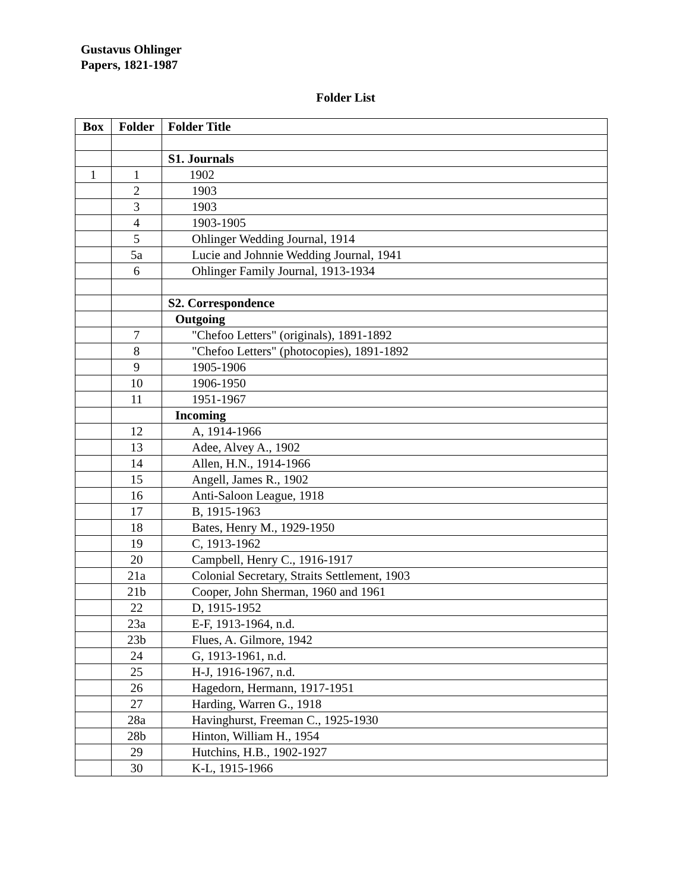Gustavus Ohlinger
Papers, 1821-1987
Folder List
| Box | Folder | Folder Title |
| --- | --- | --- |
| | | S1. Journals |
| 1 | 1 | 1902 |
| | 2 | 1903 |
| | 3 | 1903 |
| | 4 | 1903-1905 |
| | 5 | Ohlinger Wedding Journal, 1914 |
| | 5a | Lucie and Johnnie Wedding Journal, 1941 |
| | 6 | Ohlinger Family Journal, 1913-1934 |
| | | S2. Correspondence |
| | | Outgoing |
| | 7 | "Chefoo Letters" (originals), 1891-1892 |
| | 8 | "Chefoo Letters" (photocopies), 1891-1892 |
| | 9 | 1905-1906 |
| | 10 | 1906-1950 |
| | 11 | 1951-1967 |
| | | Incoming |
| | 12 | A, 1914-1966 |
| | 13 | Adee, Alvey A., 1902 |
| | 14 | Allen, H.N., 1914-1966 |
| | 15 | Angell, James R., 1902 |
| | 16 | Anti-Saloon League, 1918 |
| | 17 | B, 1915-1963 |
| | 18 | Bates, Henry M., 1929-1950 |
| | 19 | C, 1913-1962 |
| | 20 | Campbell, Henry C., 1916-1917 |
| | 21a | Colonial Secretary, Straits Settlement, 1903 |
| | 21b | Cooper, John Sherman, 1960 and 1961 |
| | 22 | D, 1915-1952 |
| | 23a | E-F, 1913-1964, n.d. |
| | 23b | Flues, A. Gilmore, 1942 |
| | 24 | G, 1913-1961, n.d. |
| | 25 | H-J, 1916-1967, n.d. |
| | 26 | Hagedorn, Hermann, 1917-1951 |
| | 27 | Harding, Warren G., 1918 |
| | 28a | Havinghurst, Freeman C., 1925-1930 |
| | 28b | Hinton, William H., 1954 |
| | 29 | Hutchins, H.B., 1902-1927 |
| | 30 | K-L, 1915-1966 |